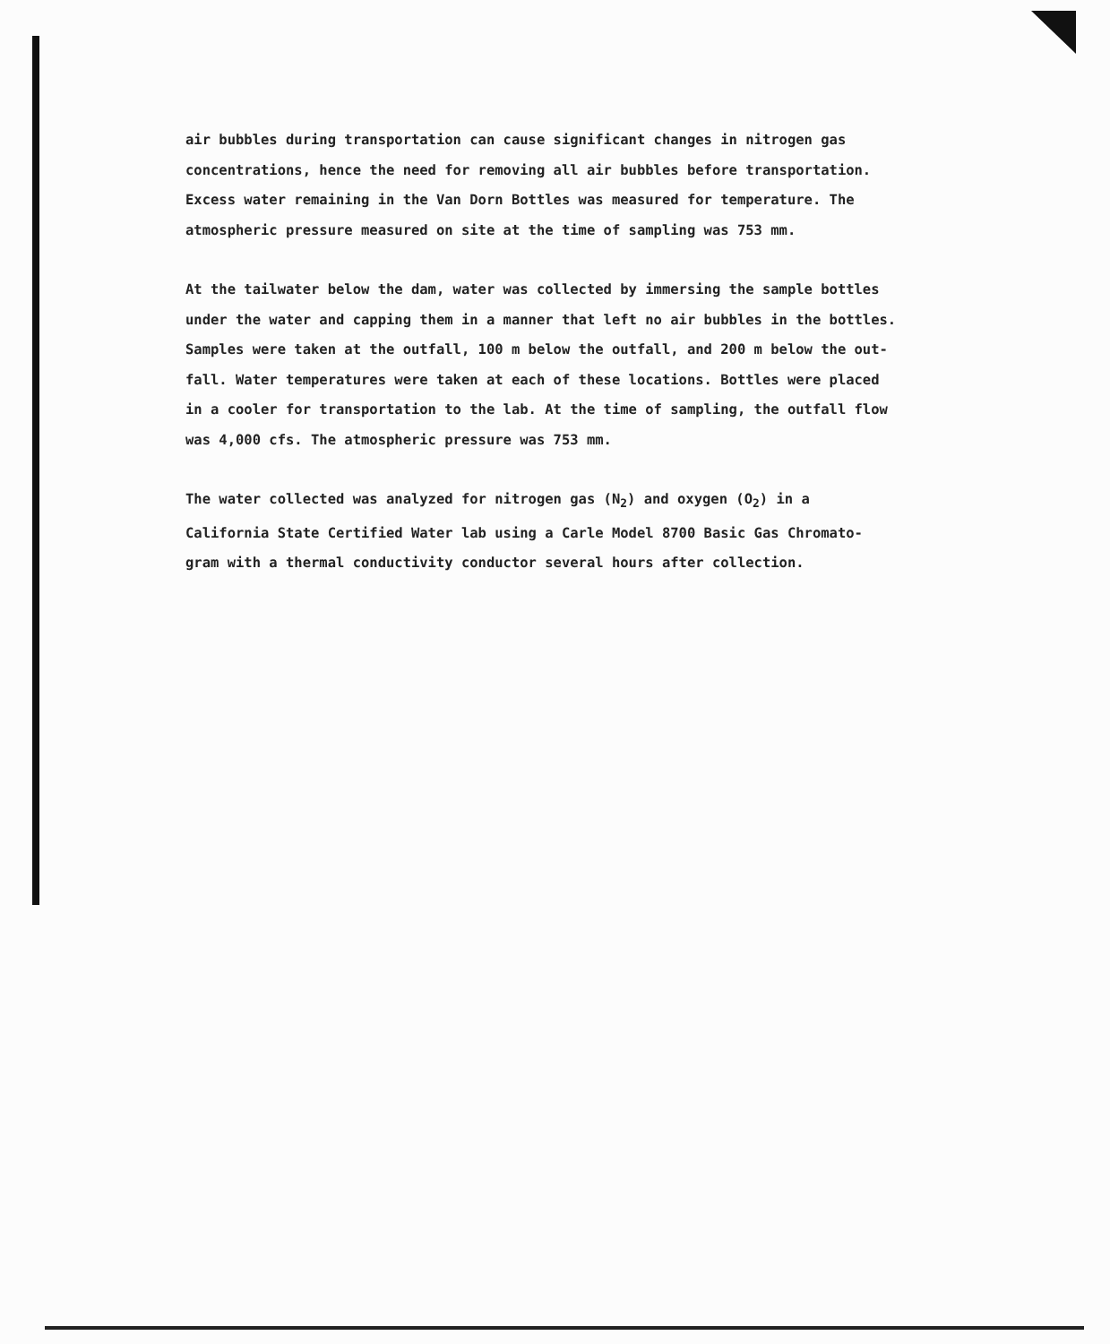air bubbles during transportation can cause significant changes in nitrogen gas
concentrations, hence the need for removing all air bubbles before transportation.
Excess water remaining in the Van Dorn Bottles was measured for temperature. The
atmospheric pressure measured on site at the time of sampling was 753 mm.
At the tailwater below the dam, water was collected by immersing the sample bottles
under the water and capping them in a manner that left no air bubbles in the bottles.
Samples were taken at the outfall, 100 m below the outfall, and 200 m below the out-
fall. Water temperatures were taken at each of these locations. Bottles were placed
in a cooler for transportation to the lab. At the time of sampling, the outfall flow
was 4,000 cfs. The atmospheric pressure was 753 mm.
The water collected was analyzed for nitrogen gas (N<sub>2</sub>) and oxygen (O<sub>2</sub>) in a
California State Certified Water lab using a Carle Model 8700 Basic Gas Chromato-
gram with a thermal conductivity conductor several hours after collection.